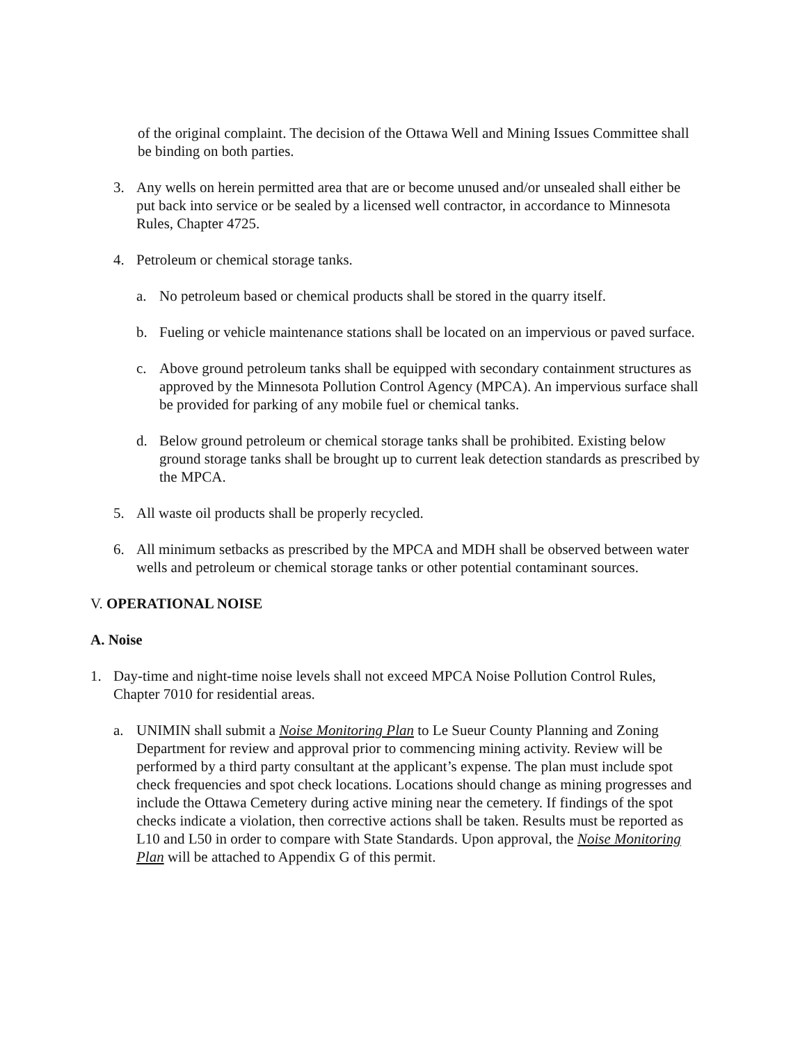of the original complaint. The decision of the Ottawa Well and Mining Issues Committee shall be binding on both parties.
3. Any wells on herein permitted area that are or become unused and/or unsealed shall either be put back into service or be sealed by a licensed well contractor, in accordance to Minnesota Rules, Chapter 4725.
4. Petroleum or chemical storage tanks.
a. No petroleum based or chemical products shall be stored in the quarry itself.
b. Fueling or vehicle maintenance stations shall be located on an impervious or paved surface.
c. Above ground petroleum tanks shall be equipped with secondary containment structures as approved by the Minnesota Pollution Control Agency (MPCA). An impervious surface shall be provided for parking of any mobile fuel or chemical tanks.
d. Below ground petroleum or chemical storage tanks shall be prohibited. Existing below ground storage tanks shall be brought up to current leak detection standards as prescribed by the MPCA.
5. All waste oil products shall be properly recycled.
6. All minimum setbacks as prescribed by the MPCA and MDH shall be observed between water wells and petroleum or chemical storage tanks or other potential contaminant sources.
V. OPERATIONAL NOISE
A. Noise
1. Day-time and night-time noise levels shall not exceed MPCA Noise Pollution Control Rules, Chapter 7010 for residential areas.
a. UNIMIN shall submit a Noise Monitoring Plan to Le Sueur County Planning and Zoning Department for review and approval prior to commencing mining activity. Review will be performed by a third party consultant at the applicant’s expense. The plan must include spot check frequencies and spot check locations. Locations should change as mining progresses and include the Ottawa Cemetery during active mining near the cemetery. If findings of the spot checks indicate a violation, then corrective actions shall be taken. Results must be reported as L10 and L50 in order to compare with State Standards. Upon approval, the Noise Monitoring Plan will be attached to Appendix G of this permit.